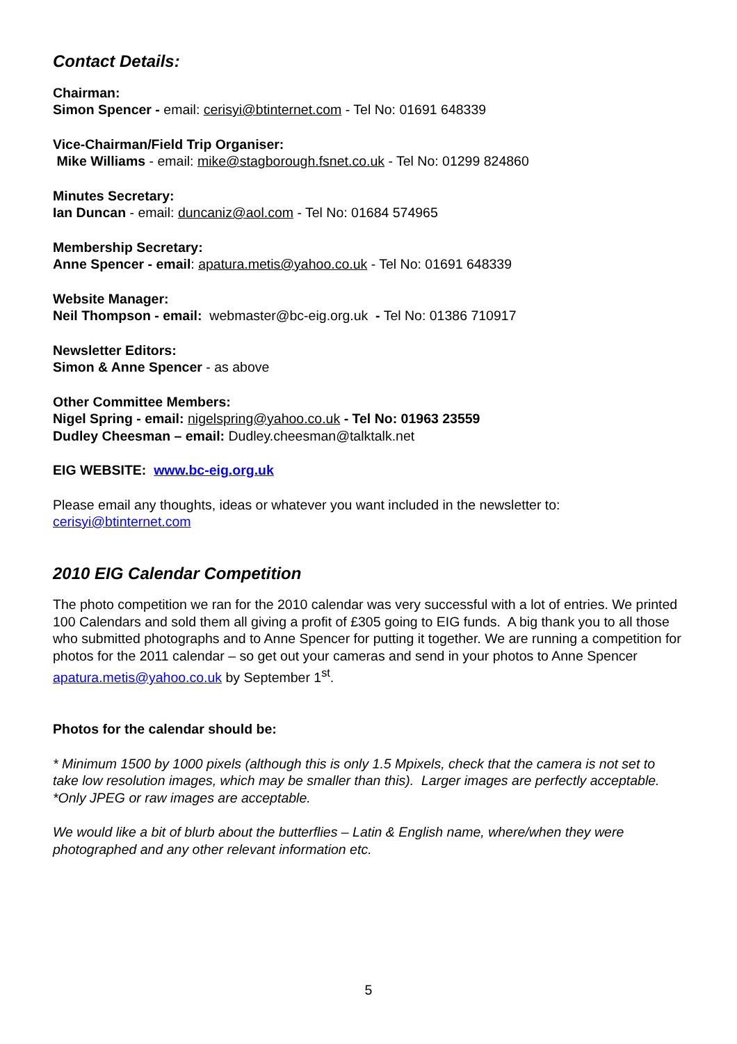Contact Details:
Chairman:
Simon Spencer - email: cerisyi@btinternet.com - Tel No: 01691 648339
Vice-Chairman/Field Trip Organiser:
Mike Williams - email: mike@stagborough.fsnet.co.uk - Tel No: 01299 824860
Minutes Secretary:
Ian Duncan - email: duncaniz@aol.com - Tel No: 01684 574965
Membership Secretary:
Anne Spencer - email: apatura.metis@yahoo.co.uk - Tel No: 01691 648339
Website Manager:
Neil Thompson - email: webmaster@bc-eig.org.uk - Tel No: 01386 710917
Newsletter Editors:
Simon & Anne Spencer - as above
Other Committee Members:
Nigel Spring - email: nigelspring@yahoo.co.uk - Tel No: 01963 23559
Dudley Cheesman – email: Dudley.cheesman@talktalk.net
EIG WEBSITE: www.bc-eig.org.uk
Please email any thoughts, ideas or whatever you want included in the newsletter to:
cerisyi@btinternet.com
2010 EIG Calendar Competition
The photo competition we ran for the 2010 calendar was very successful with a lot of entries. We printed 100 Calendars and sold them all giving a profit of £305 going to EIG funds. A big thank you to all those who submitted photographs and to Anne Spencer for putting it together. We are running a competition for photos for the 2011 calendar – so get out your cameras and send in your photos to Anne Spencer apatura.metis@yahoo.co.uk by September 1<sup>st</sup>.
Photos for the calendar should be:
* Minimum 1500 by 1000 pixels (although this is only 1.5 Mpixels, check that the camera is not set to take low resolution images, which may be smaller than this). Larger images are perfectly acceptable. *Only JPEG or raw images are acceptable.
We would like a bit of blurb about the butterflies – Latin & English name, where/when they were photographed and any other relevant information etc.
5